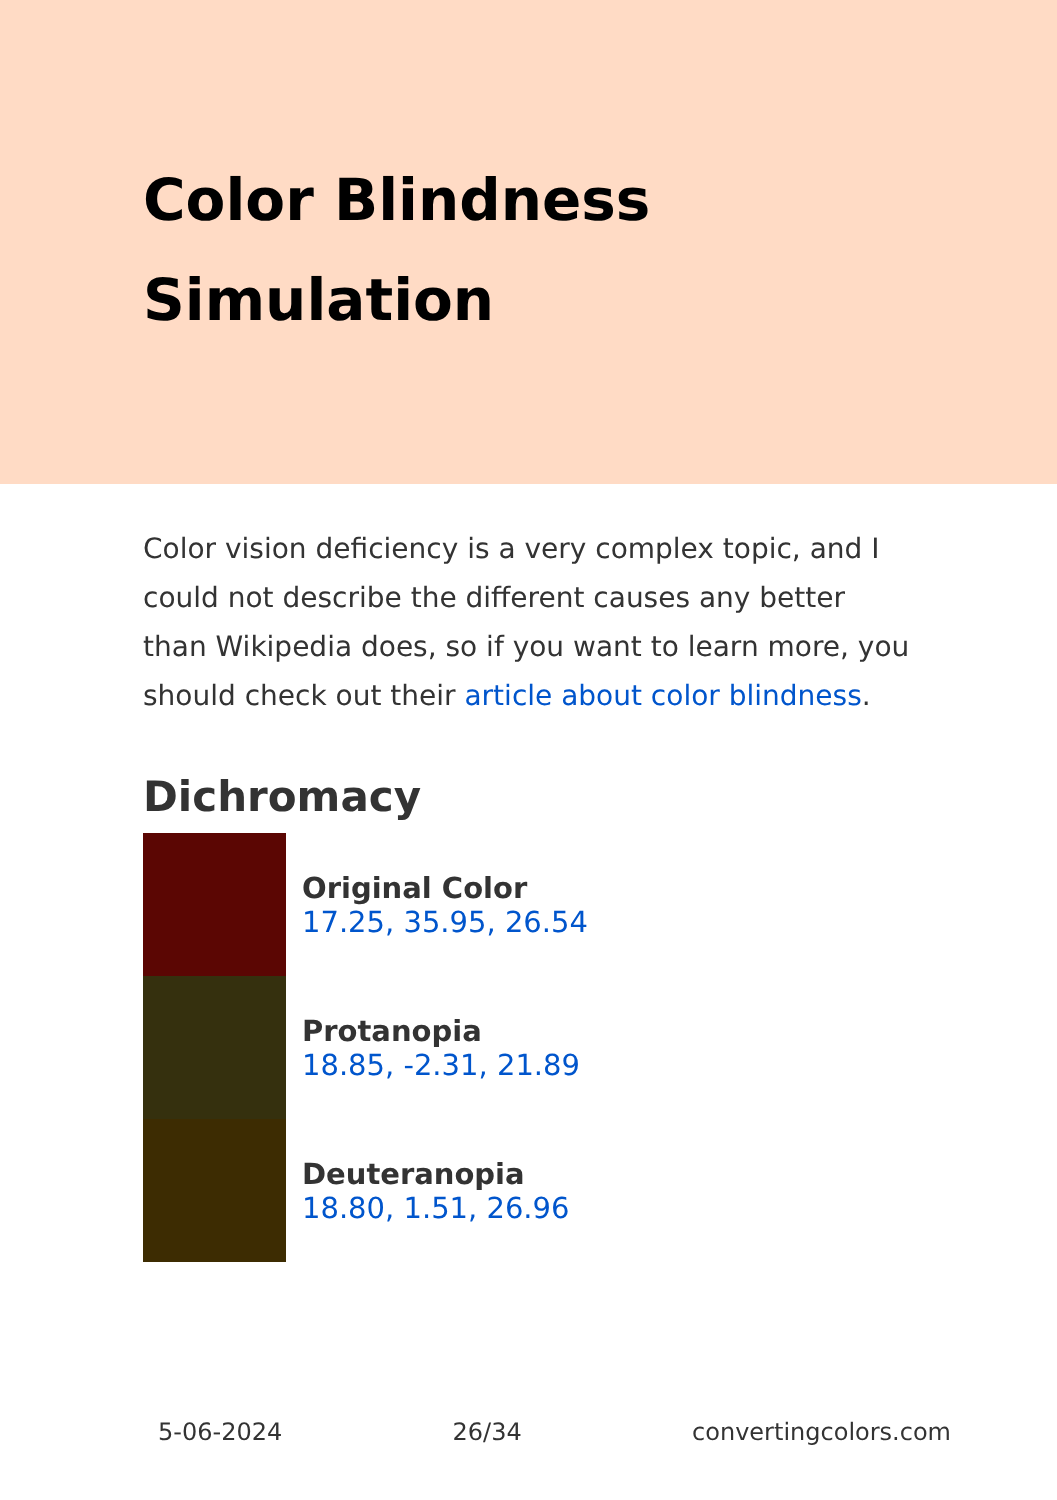Color Blindness Simulation
Color vision deficiency is a very complex topic, and I could not describe the different causes any better than Wikipedia does, so if you want to learn more, you should check out their article about color blindness.
Dichromacy
Original Color
17.25, 35.95, 26.54
Protanopia
18.85, -2.31, 21.89
Deuteranopia
18.80, 1.51, 26.96
5-06-2024 26/34 convertingcolors.com